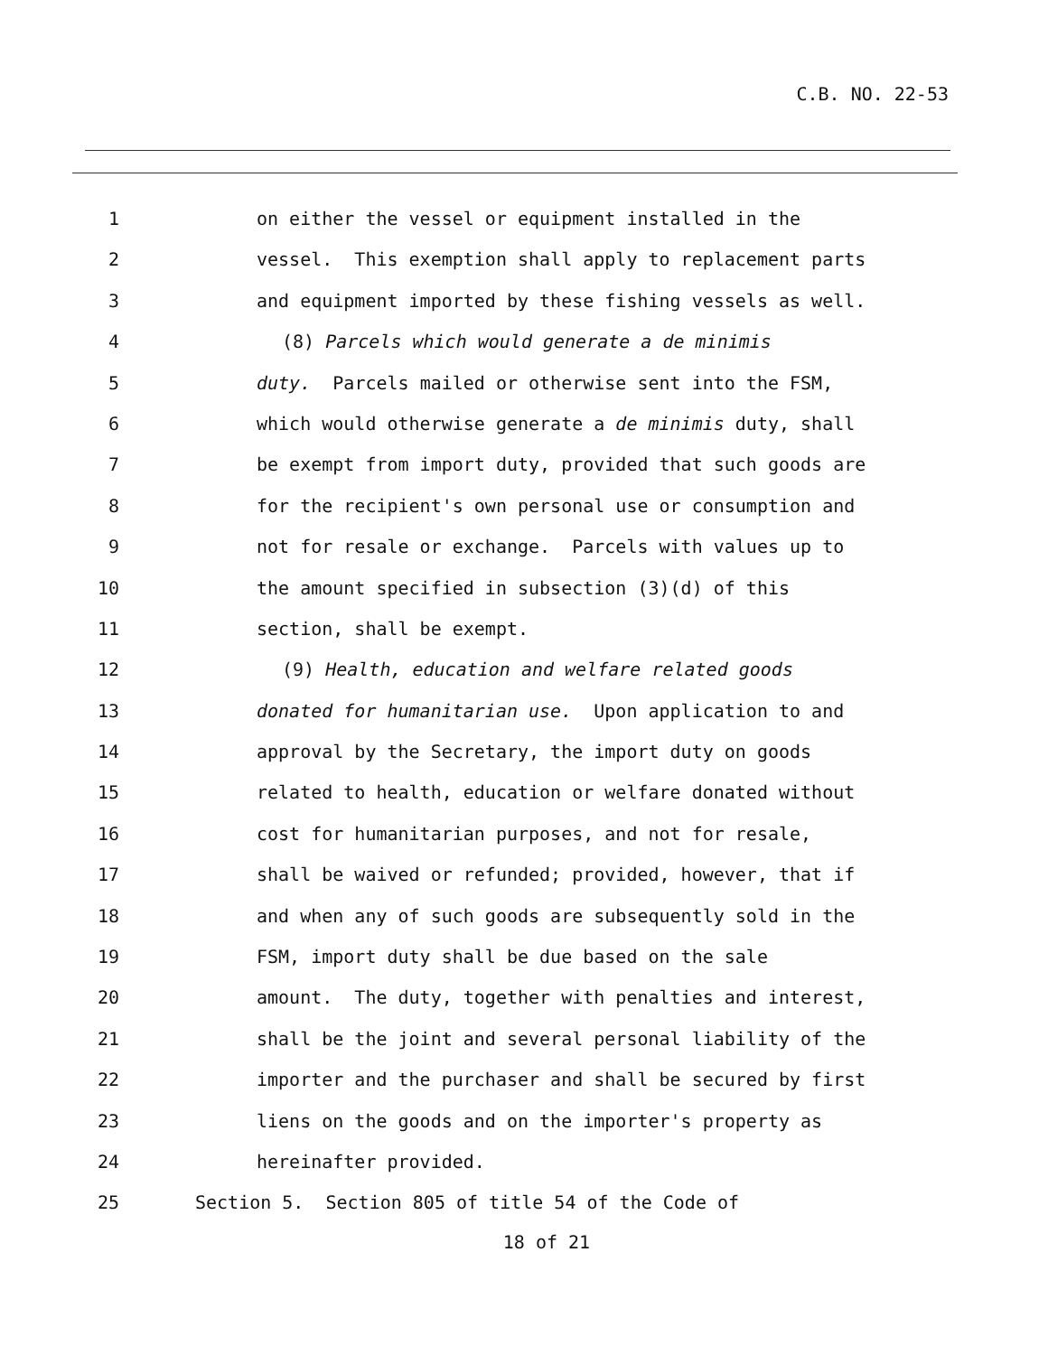C.B. NO. 22-53
1 on either the vessel or equipment installed in the
2 vessel. This exemption shall apply to replacement parts
3 and equipment imported by these fishing vessels as well.
4 (8) Parcels which would generate a de minimis
5 duty. Parcels mailed or otherwise sent into the FSM,
6 which would otherwise generate a de minimis duty, shall
7 be exempt from import duty, provided that such goods are
8 for the recipient's own personal use or consumption and
9 not for resale or exchange. Parcels with values up to
10 the amount specified in subsection (3)(d) of this
11 section, shall be exempt.
12 (9) Health, education and welfare related goods
13 donated for humanitarian use. Upon application to and
14 approval by the Secretary, the import duty on goods
15 related to health, education or welfare donated without
16 cost for humanitarian purposes, and not for resale,
17 shall be waived or refunded; provided, however, that if
18 and when any of such goods are subsequently sold in the
19 FSM, import duty shall be due based on the sale
20 amount. The duty, together with penalties and interest,
21 shall be the joint and several personal liability of the
22 importer and the purchaser and shall be secured by first
23 liens on the goods and on the importer's property as
24 hereinafter provided.
25 Section 5. Section 805 of title 54 of the Code of
18 of 21